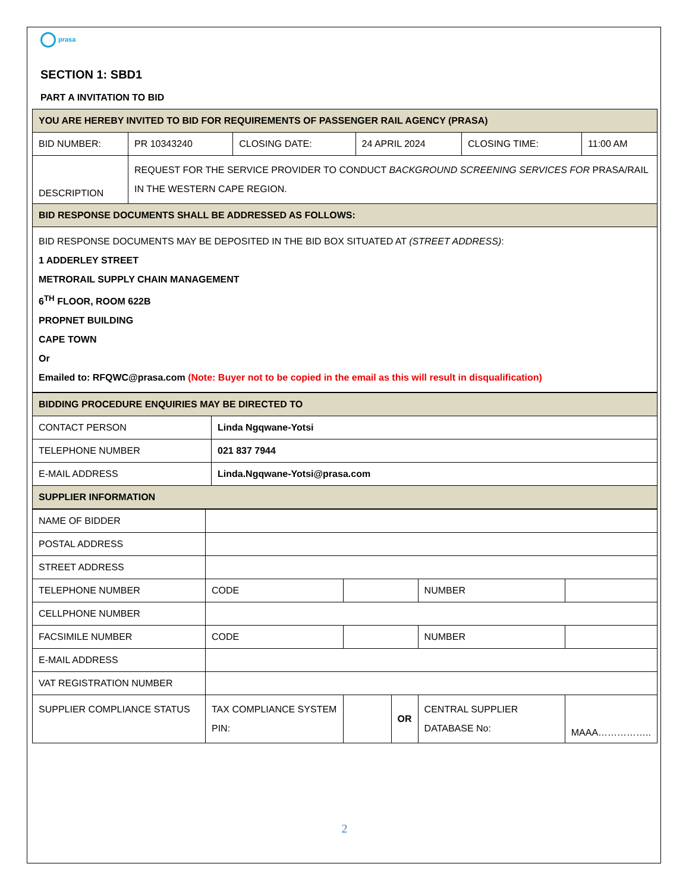prasa
SECTION 1: SBD1
PART A INVITATION TO BID
| YOU ARE HEREBY INVITED TO BID FOR REQUIREMENTS OF PASSENGER RAIL AGENCY (PRASA) | | | | | |
| BID NUMBER: | PR 10343240 | CLOSING DATE: | 24 APRIL 2024 | CLOSING TIME: | 11:00 AM |
| DESCRIPTION | REQUEST FOR THE SERVICE PROVIDER TO CONDUCT BACKGROUND SCREENING SERVICES FOR PRASA/RAIL IN THE WESTERN CAPE REGION. | | | | |
| BID RESPONSE DOCUMENTS SHALL BE ADDRESSED AS FOLLOWS: | | | | | |
| BID RESPONSE DOCUMENTS MAY BE DEPOSITED IN THE BID BOX SITUATED AT (STREET ADDRESS) : 1 ADDERLEY STREET METRORAIL SUPPLY CHAIN MANAGEMENT 6<sup>TH</sup> FLOOR, ROOM 622B PROPNET BUILDING CAPE TOWN Or Emailed to: RFQWC@prasa.com (Note: Buyer not to be copied in the email as this will result in disqualification) | | | | | |
| BIDDING PROCEDURE ENQUIRIES MAY BE DIRECTED TO | |
| CONTACT PERSON | Linda Ngqwane-Yotsi |
| TELEPHONE NUMBER | 021 837 7944 |
| E-MAIL ADDRESS | Linda.Ngqwane-Yotsi@prasa.com |
| SUPPLIER INFORMATION | |
| NAME OF BIDDER | | | | | |
| POSTAL ADDRESS | | | | | |
| STREET ADDRESS | | | | | |
| TELEPHONE NUMBER | CODE | | | NUMBER | |
| CELLPHONE NUMBER | | | | | |
| FACSIMILE NUMBER | CODE | | | NUMBER | |
| E-MAIL ADDRESS | | | | | |
| VAT REGISTRATION NUMBER | | | | | |
| SUPPLIER COMPLIANCE STATUS | TAX COMPLIANCE SYSTEM PIN: | | OR | CENTRAL SUPPLIER DATABASE No: | MAAA…………….. |
2